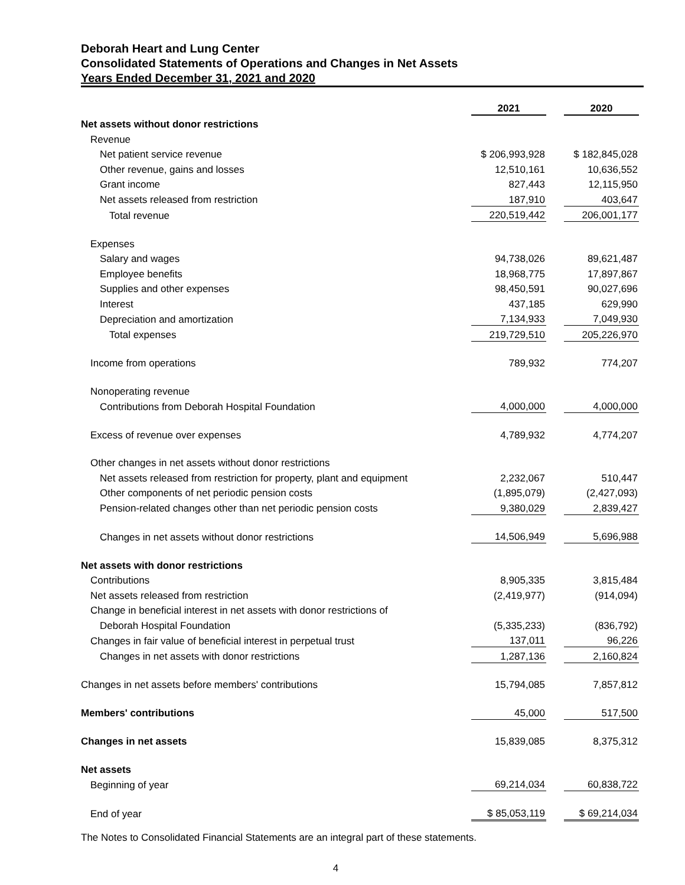Deborah Heart and Lung Center
Consolidated Statements of Operations and Changes in Net Assets
Years Ended December 31, 2021 and 2020
| | 2021 | | 2020 | |
| Net assets without donor restrictions | | | | |
| Revenue | | | | |
| Net patient service revenue | $ 206,993,928 | | $ 182,845,028 | |
| Other revenue, gains and losses | 12,510,161 | | 10,636,552 | |
| Grant income | 827,443 | | 12,115,950 | |
| Net assets released from restriction | 187,910 | | 403,647 | |
| Total revenue | 220,519,442 | | 206,001,177 | |
| Expenses | | | | |
| Salary and wages | 94,738,026 | | 89,621,487 | |
| Employee benefits | 18,968,775 | | 17,897,867 | |
| Supplies and other expenses | 98,450,591 | | 90,027,696 | |
| Interest | 437,185 | | 629,990 | |
| Depreciation and amortization | 7,134,933 | | 7,049,930 | |
| Total expenses | 219,729,510 | | 205,226,970 | |
| Income from operations | 789,932 | | 774,207 | |
| Nonoperating revenue | | | | |
| Contributions from Deborah Hospital Foundation | 4,000,000 | | 4,000,000 | |
| Excess of revenue over expenses | 4,789,932 | | 4,774,207 | |
| Other changes in net assets without donor restrictions | | | | |
| Net assets released from restriction for property, plant and equipment | 2,232,067 | | 510,447 | |
| Other components of net periodic pension costs | (1,895,079) | | (2,427,093) | |
| Pension-related changes other than net periodic pension costs | 9,380,029 | | 2,839,427 | |
| Changes in net assets without donor restrictions | 14,506,949 | | 5,696,988 | |
| Net assets with donor restrictions | | | | |
| Contributions | 8,905,335 | | 3,815,484 | |
| Net assets released from restriction | (2,419,977) | | (914,094) | |
| Change in beneficial interest in net assets with donor restrictions of | | | | |
| Deborah Hospital Foundation | (5,335,233) | | (836,792) | |
| Changes in fair value of beneficial interest in perpetual trust | 137,011 | | 96,226 | |
| Changes in net assets with donor restrictions | 1,287,136 | | 2,160,824 | |
| Changes in net assets before members' contributions | 15,794,085 | | 7,857,812 | |
| Members' contributions | 45,000 | | 517,500 | |
| Changes in net assets | 15,839,085 | | 8,375,312 | |
| Net assets | | | | |
| Beginning of year | 69,214,034 | | 60,838,722 | |
| End of year | $ 85,053,119 | | $ 69,214,034 | |
The Notes to Consolidated Financial Statements are an integral part of these statements.
4